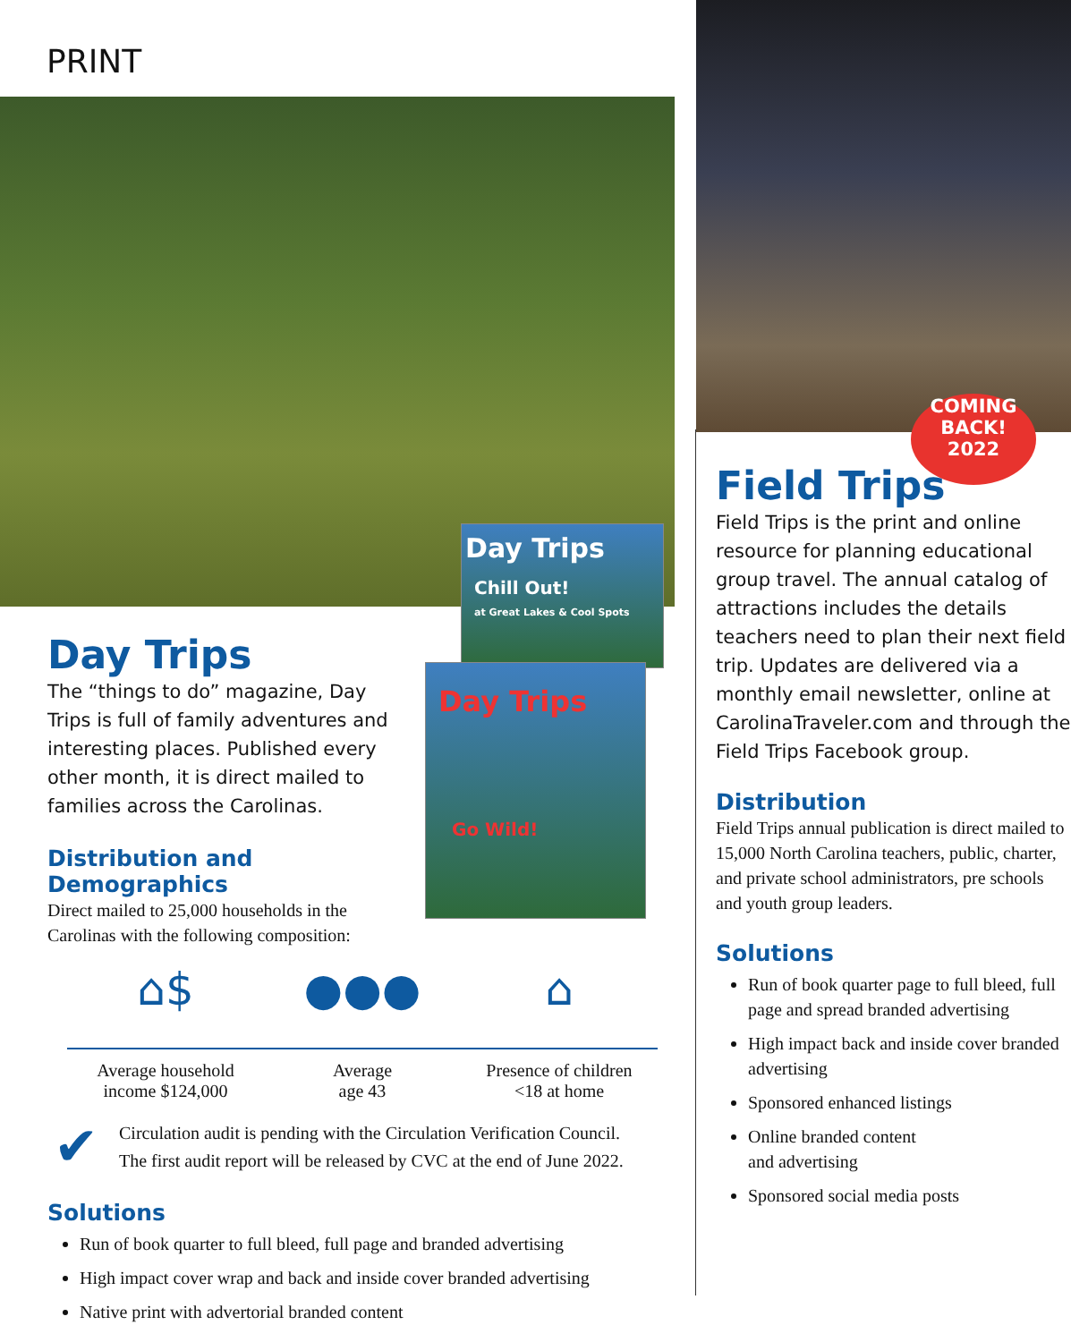PRINT
Day Trips
Chill Out!
at Great Lakes & Cool Spots
Day Trips
Go Wild!
Day Trips
The “things to do” magazine, Day Trips is full of family adventures and interesting places. Published every other month, it is direct mailed to families across the Carolinas.
Distribution and Demographics
Direct mailed to 25,000 households in the Carolinas with the following composition:
⌂$ ●●● ⌂
Average household
income $124,000
Average
age 43
Presence of children
<18 at home
✔
Circulation audit is pending with the Circulation Verification Council.
The first audit report will be released by CVC at the end of June 2022.
Solutions
Run of book quarter to full bleed, full page and branded advertising
High impact cover wrap and back and inside cover branded advertising
Native print with advertorial branded content
COMING
BACK!
2022
Field Trips
Field Trips is the print and online resource for planning educational group travel. The annual catalog of attractions includes the details teachers need to plan their next field trip. Updates are delivered via a monthly email newsletter, online at CarolinaTraveler.com and through the Field Trips Facebook group.
Distribution
Field Trips annual publication is direct mailed to 15,000 North Carolina teachers, public, charter, and private school administrators, pre schools and youth group leaders.
Solutions
Run of book quarter page to full bleed, full page and spread branded advertising
High impact back and inside cover branded advertising
Sponsored enhanced listings
Online branded content
and advertising
Sponsored social media posts